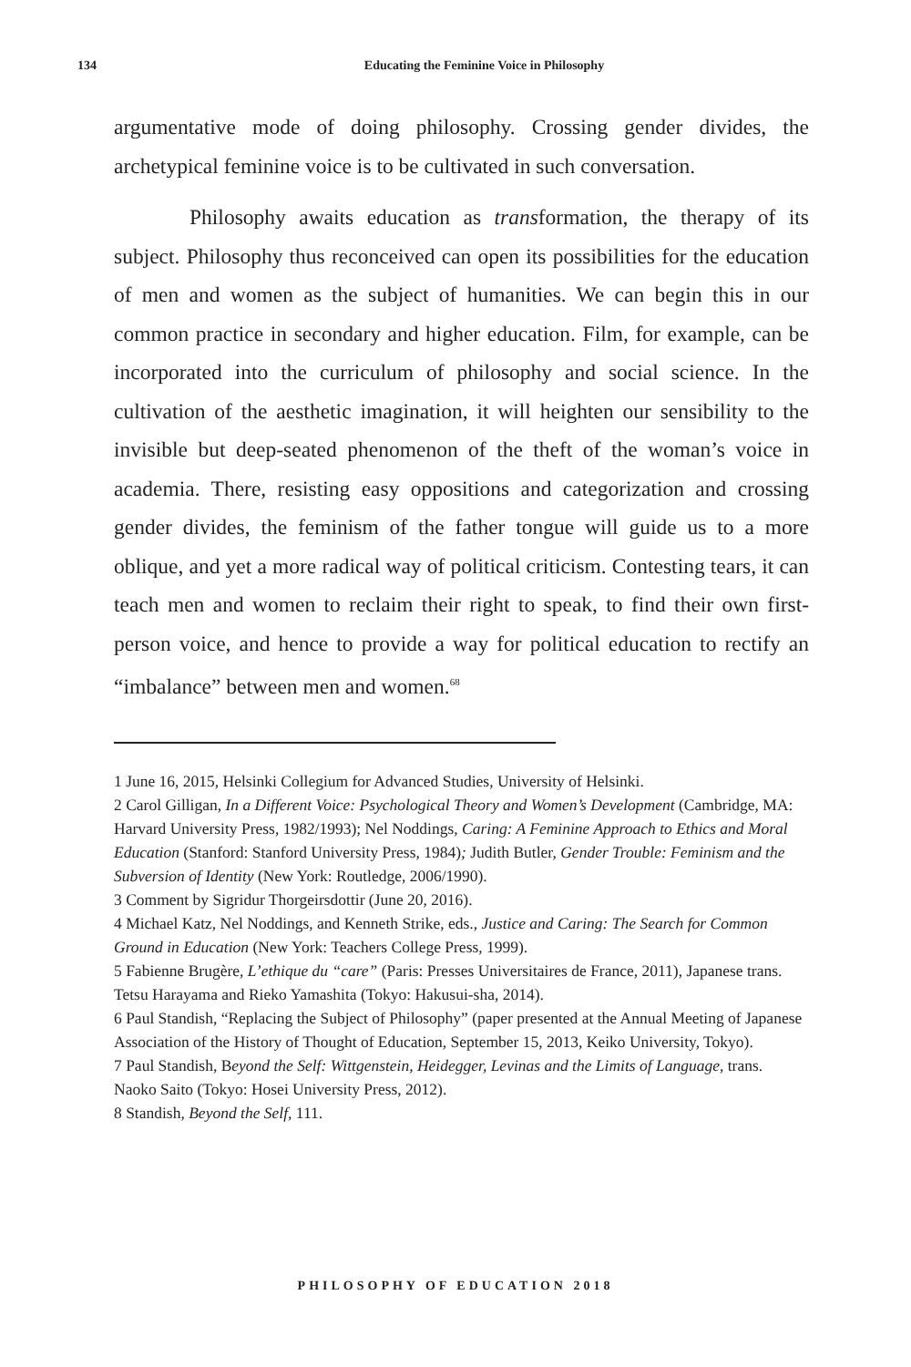134 Educating the Feminine Voice in Philosophy
argumentative mode of doing philosophy. Crossing gender divides, the archetypical feminine voice is to be cultivated in such conversation.
Philosophy awaits education as transformation, the therapy of its subject. Philosophy thus reconceived can open its possibilities for the education of men and women as the subject of humanities. We can begin this in our common practice in secondary and higher education. Film, for example, can be incorporated into the curriculum of philosophy and social science. In the cultivation of the aesthetic imagination, it will heighten our sensibility to the invisible but deep-seated phenomenon of the theft of the woman’s voice in academia. There, resisting easy oppositions and categorization and crossing gender divides, the feminism of the father tongue will guide us to a more oblique, and yet a more radical way of political criticism. Contesting tears, it can teach men and women to reclaim their right to speak, to find their own first-person voice, and hence to provide a way for political education to rectify an “imbalance” between men and women.<sup>68</sup>
1 June 16, 2015, Helsinki Collegium for Advanced Studies, University of Helsinki.
2 Carol Gilligan, In a Different Voice: Psychological Theory and Women’s Development (Cambridge, MA: Harvard University Press, 1982/1993); Nel Noddings, Caring: A Feminine Approach to Ethics and Moral Education (Stanford: Stanford University Press, 1984); Judith Butler, Gender Trouble: Feminism and the Subversion of Identity (New York: Routledge, 2006/1990).
3 Comment by Sigridur Thorgeirsdottir (June 20, 2016).
4 Michael Katz, Nel Noddings, and Kenneth Strike, eds., Justice and Caring: The Search for Common Ground in Education (New York: Teachers College Press, 1999).
5 Fabienne Brugère, L’ethique du “care” (Paris: Presses Universitaires de France, 2011), Japanese trans. Tetsu Harayama and Rieko Yamashita (Tokyo: Hakusui-sha, 2014).
6 Paul Standish, “Replacing the Subject of Philosophy” (paper presented at the Annual Meeting of Japanese Association of the History of Thought of Education, September 15, 2013, Keiko University, Tokyo).
7 Paul Standish, Beyond the Self: Wittgenstein, Heidegger, Levinas and the Limits of Language, trans. Naoko Saito (Tokyo: Hosei University Press, 2012).
8 Standish, Beyond the Self, 111.
PHILOSOPHY OF EDUCATION 2018